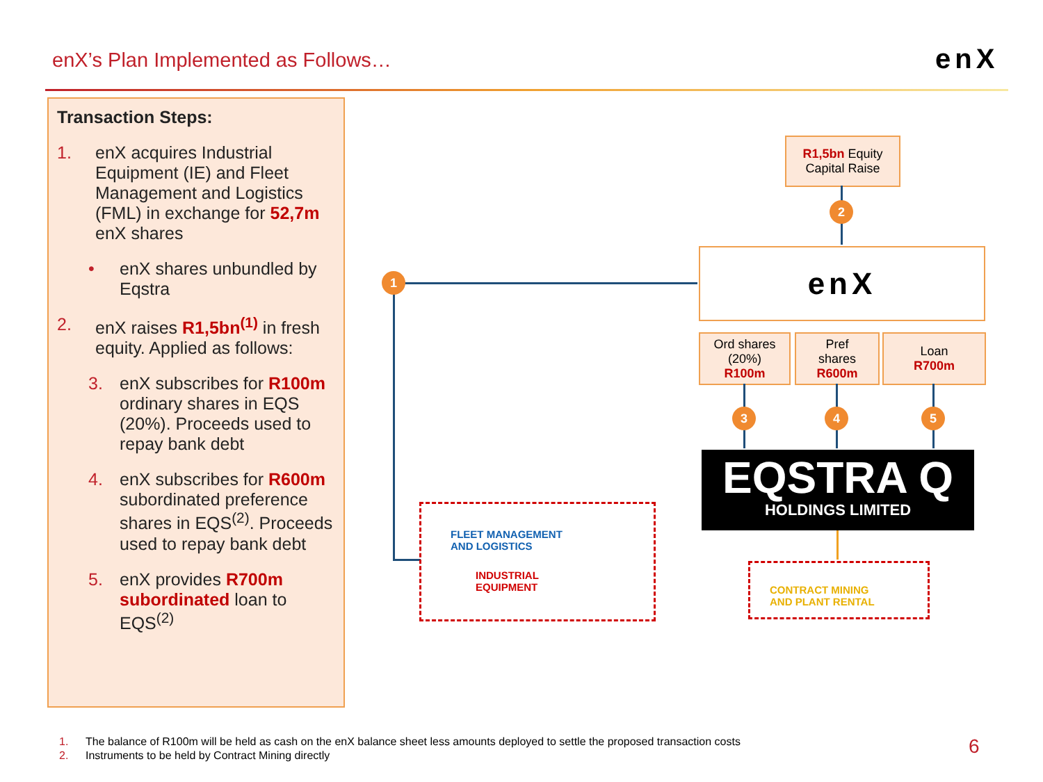enX’s Plan Implemented as Follows…
enX
Transaction Steps:
1. enX acquires Industrial Equipment (IE) and Fleet Management and Logistics (FML) in exchange for 52,7m enX shares
• enX shares unbundled by Eqstra
2. enX raises R1,5bn<sup>(1)</sup> in fresh equity. Applied as follows:
3. enX subscribes for R100m ordinary shares in EQS (20%). Proceeds used to repay bank debt
4. enX subscribes for R600m subordinated preference shares in EQS<sup>(2)</sup>. Proceeds used to repay bank debt
5. enX provides R700m subordinated loan to EQS<sup>(2)</sup>
R1,5bn Equity
Capital Raise
2
enX
1
Ord shares
(20%)
R100m
Pref
shares
R600m
Loan
R700m
3 4 5
EQSTRA Q
HOLDINGS LIMITED
FLEET MANAGEMENT
AND LOGISTICS
INDUSTRIAL
EQUIPMENT
CONTRACT MINING
AND PLANT RENTAL
1. The balance of R100m will be held as cash on the enX balance sheet less amounts deployed to settle the proposed transaction costs
2. Instruments to be held by Contract Mining directly
6